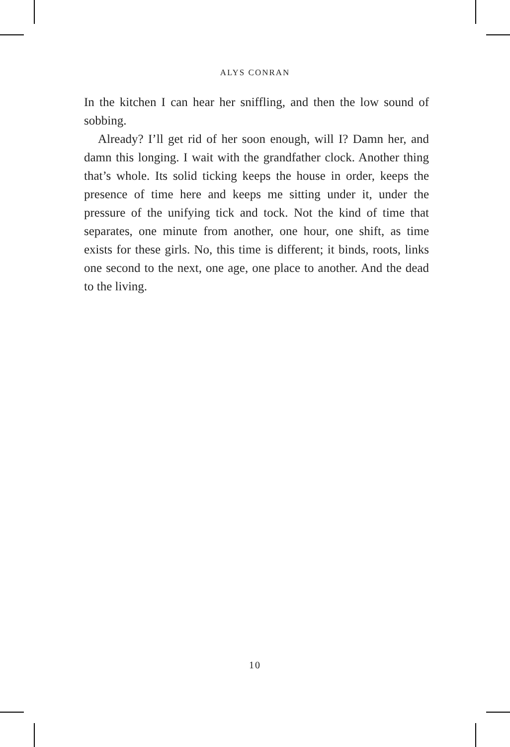ALYS CONRAN
In the kitchen I can hear her sniffling, and then the low sound of sobbing.
Already? I’ll get rid of her soon enough, will I? Damn her, and damn this longing. I wait with the grandfather clock. Another thing that’s whole. Its solid ticking keeps the house in order, keeps the presence of time here and keeps me sitting under it, under the pressure of the unifying tick and tock. Not the kind of time that separates, one minute from another, one hour, one shift, as time exists for these girls. No, this time is different; it binds, roots, links one second to the next, one age, one place to another. And the dead to the living.
10